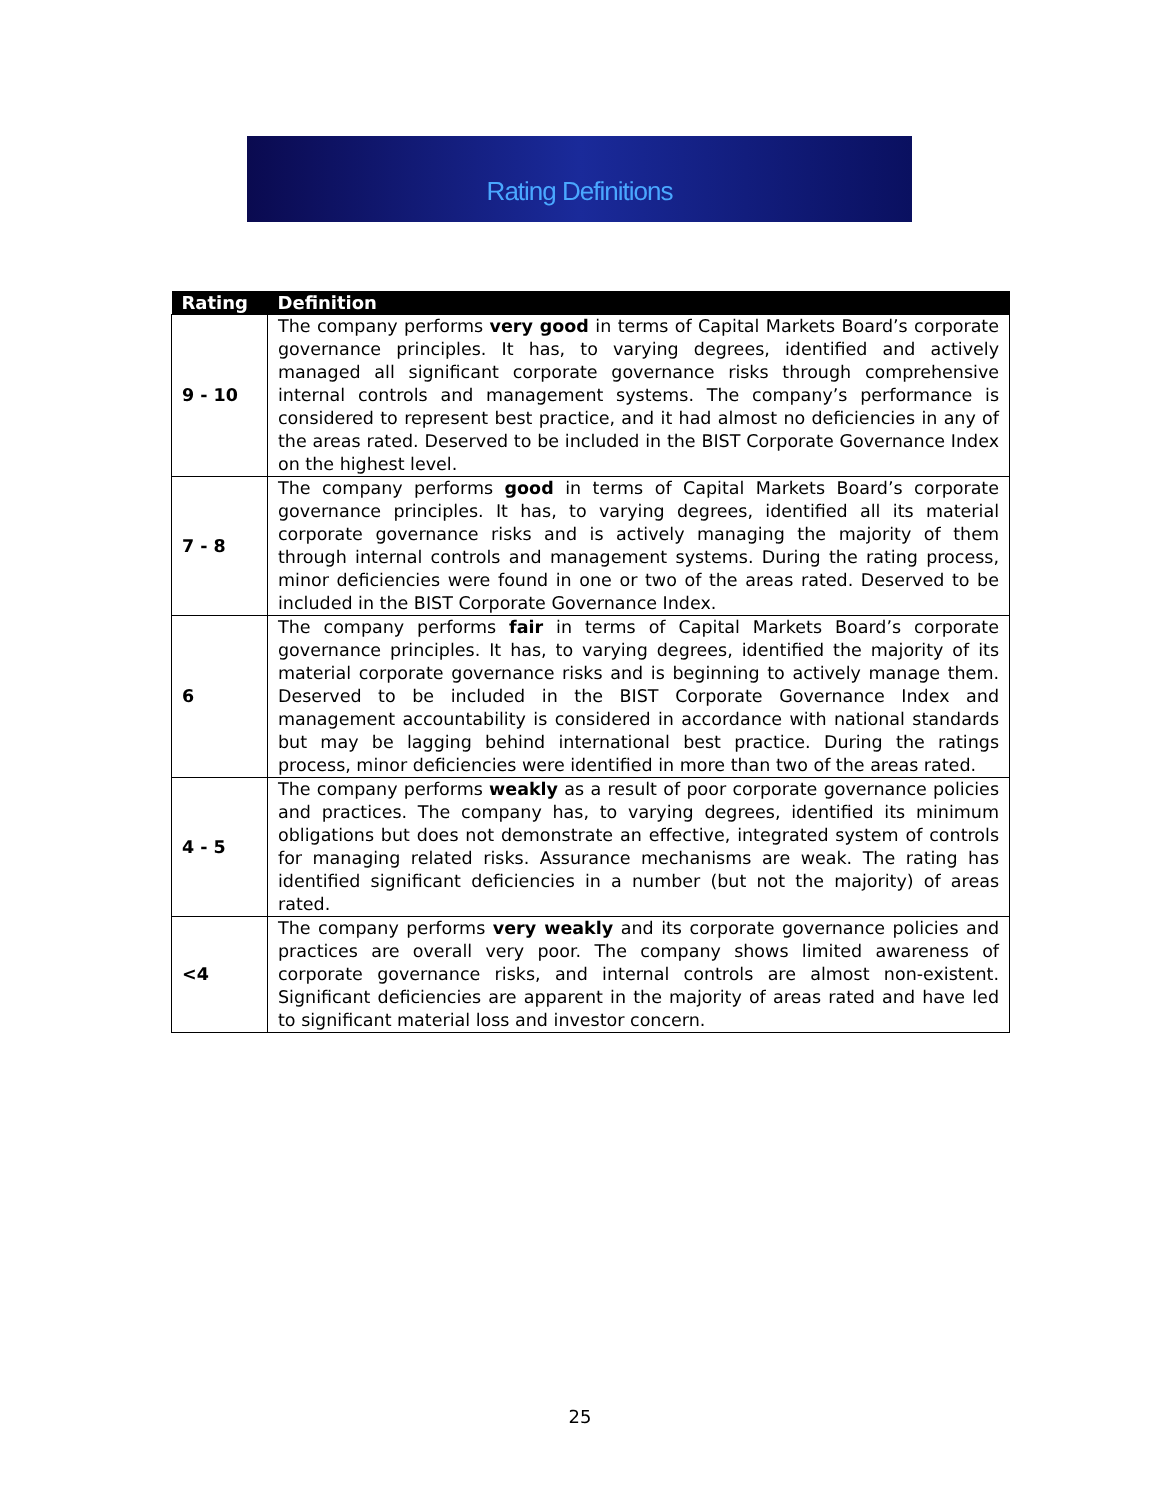Rating Definitions
| Rating | Definition |
| --- | --- |
| 9 - 10 | The company performs very good in terms of Capital Markets Board’s corporate governance principles. It has, to varying degrees, identified and actively managed all significant corporate governance risks through comprehensive internal controls and management systems. The company’s performance is considered to represent best practice, and it had almost no deficiencies in any of the areas rated. Deserved to be included in the BIST Corporate Governance Index on the highest level. |
| 7 - 8 | The company performs good in terms of Capital Markets Board’s corporate governance principles. It has, to varying degrees, identified all its material corporate governance risks and is actively managing the majority of them through internal controls and management systems. During the rating process, minor deficiencies were found in one or two of the areas rated. Deserved to be included in the BIST Corporate Governance Index. |
| 6 | The company performs fair in terms of Capital Markets Board’s corporate governance principles. It has, to varying degrees, identified the majority of its material corporate governance risks and is beginning to actively manage them. Deserved to be included in the BIST Corporate Governance Index and management accountability is considered in accordance with national standards but may be lagging behind international best practice. During the ratings process, minor deficiencies were identified in more than two of the areas rated. |
| 4 - 5 | The company performs weakly as a result of poor corporate governance policies and practices. The company has, to varying degrees, identified its minimum obligations but does not demonstrate an effective, integrated system of controls for managing related risks. Assurance mechanisms are weak. The rating has identified significant deficiencies in a number (but not the majority) of areas rated. |
| <4 | The company performs very weakly and its corporate governance policies and practices are overall very poor. The company shows limited awareness of corporate governance risks, and internal controls are almost non-existent. Significant deficiencies are apparent in the majority of areas rated and have led to significant material loss and investor concern. |
25